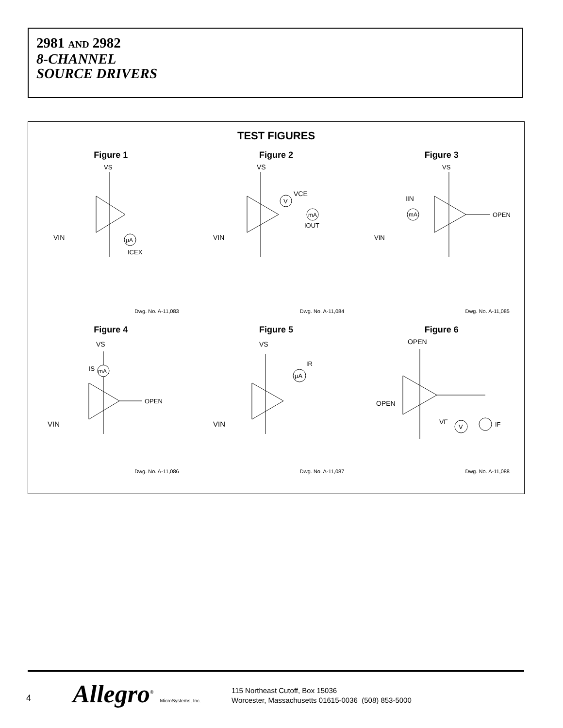2981 AND 2982
8-CHANNEL
SOURCE DRIVERS
TEST FIGURES
Figure 1
VS
VIN
μA
ICEX
Dwg. No. A-11,083
Figure 2
VS
V
VCE
mA
IOUT
VIN
Dwg. No. A-11,084
Figure 3
VS
IIN
mA
OPEN
VIN
Dwg. No. A-11,085
Figure 4
VS
IS
mA
OPEN
VIN
Dwg. No. A-11,086
Figure 5
VS
μA
IR
VIN
Dwg. No. A-11,087
Figure 6
OPEN
OPEN
VF
V
IF
Dwg. No. A-11,088
4 Allegro<sup>®</sup> MicroSystems, Inc.
115 Northeast Cutoff, Box 15036
Worcester, Massachusetts 01615-0036 (508) 853-5000